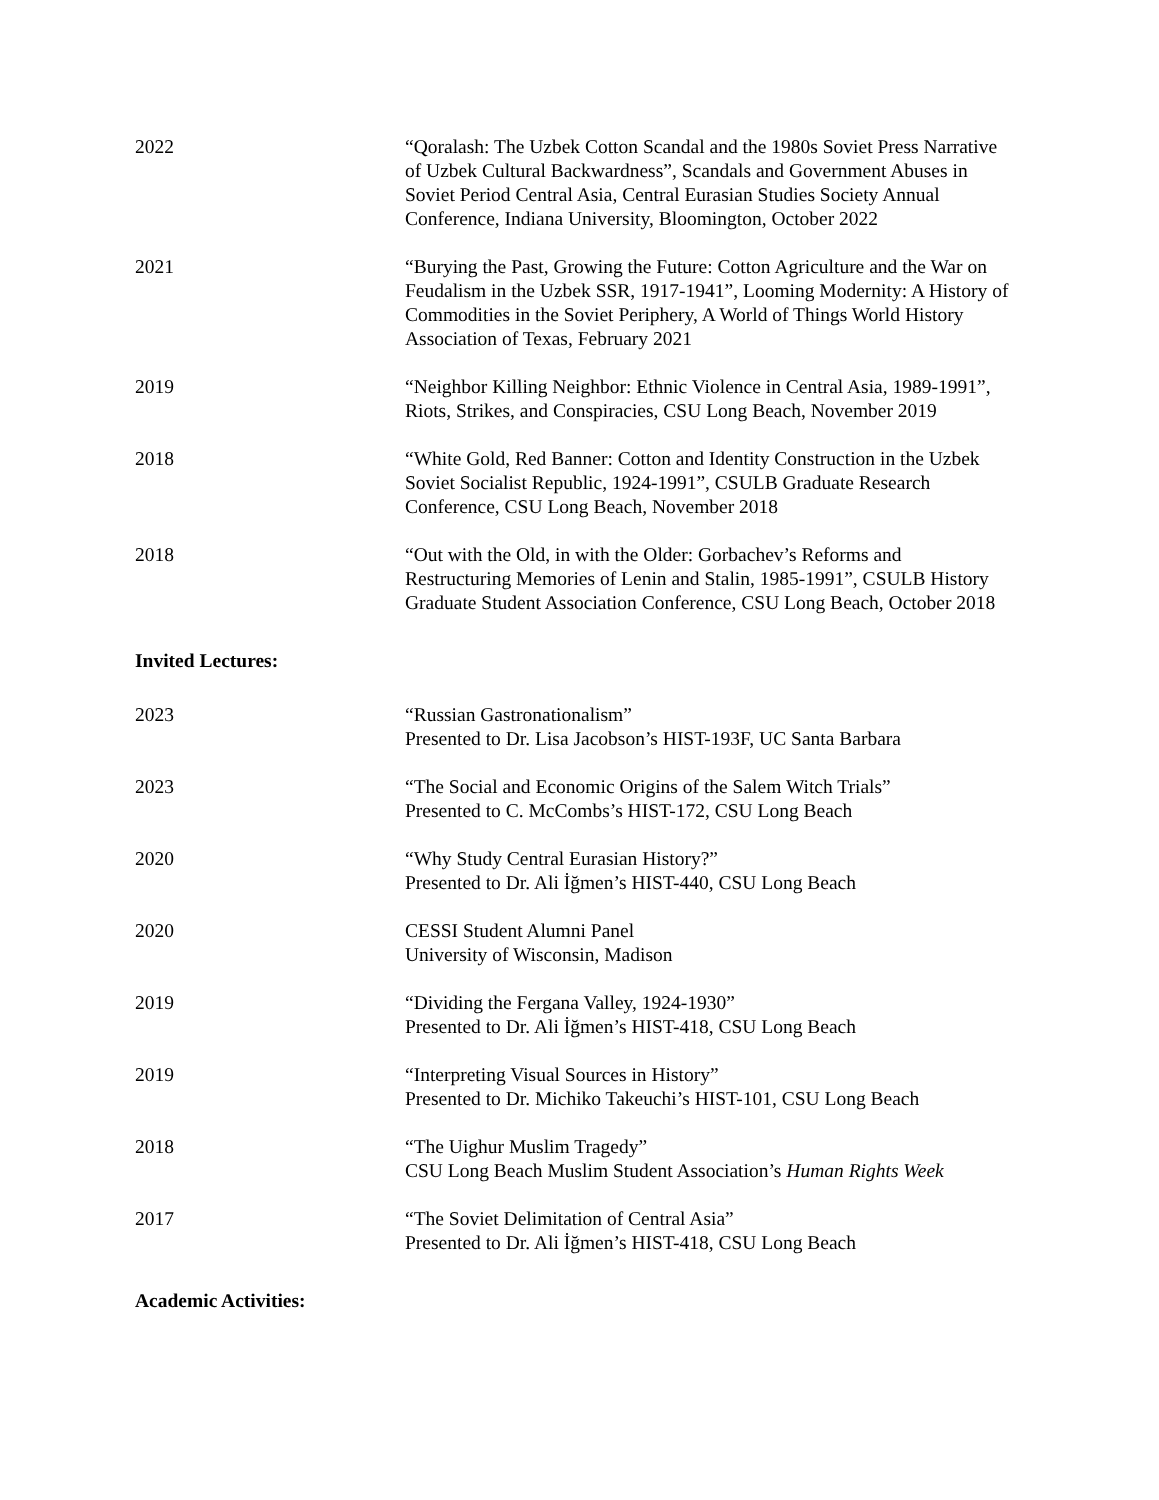2022 “Qoralash: The Uzbek Cotton Scandal and the 1980s Soviet Press Narrative of Uzbek Cultural Backwardness”, Scandals and Government Abuses in Soviet Period Central Asia, Central Eurasian Studies Society Annual Conference, Indiana University, Bloomington, October 2022
2021 “Burying the Past, Growing the Future: Cotton Agriculture and the War on Feudalism in the Uzbek SSR, 1917-1941”, Looming Modernity: A History of Commodities in the Soviet Periphery, A World of Things World History Association of Texas, February 2021
2019 “Neighbor Killing Neighbor: Ethnic Violence in Central Asia, 1989-1991”, Riots, Strikes, and Conspiracies, CSU Long Beach, November 2019
2018 “White Gold, Red Banner: Cotton and Identity Construction in the Uzbek Soviet Socialist Republic, 1924-1991”, CSULB Graduate Research Conference, CSU Long Beach, November 2018
2018 “Out with the Old, in with the Older: Gorbachev’s Reforms and Restructuring Memories of Lenin and Stalin, 1985-1991”, CSULB History Graduate Student Association Conference, CSU Long Beach, October 2018
Invited Lectures:
2023 “Russian Gastronationalism”
Presented to Dr. Lisa Jacobson’s HIST-193F, UC Santa Barbara
2023 “The Social and Economic Origins of the Salem Witch Trials”
Presented to C. McCombs’s HIST-172, CSU Long Beach
2020 “Why Study Central Eurasian History?”
Presented to Dr. Ali İğmen’s HIST-440, CSU Long Beach
2020 CESSI Student Alumni Panel
University of Wisconsin, Madison
2019 “Dividing the Fergana Valley, 1924-1930”
Presented to Dr. Ali İğmen’s HIST-418, CSU Long Beach
2019 “Interpreting Visual Sources in History”
Presented to Dr. Michiko Takeuchi’s HIST-101, CSU Long Beach
2018 “The Uighur Muslim Tragedy”
CSU Long Beach Muslim Student Association’s Human Rights Week
2017 “The Soviet Delimitation of Central Asia”
Presented to Dr. Ali İğmen’s HIST-418, CSU Long Beach
Academic Activities: